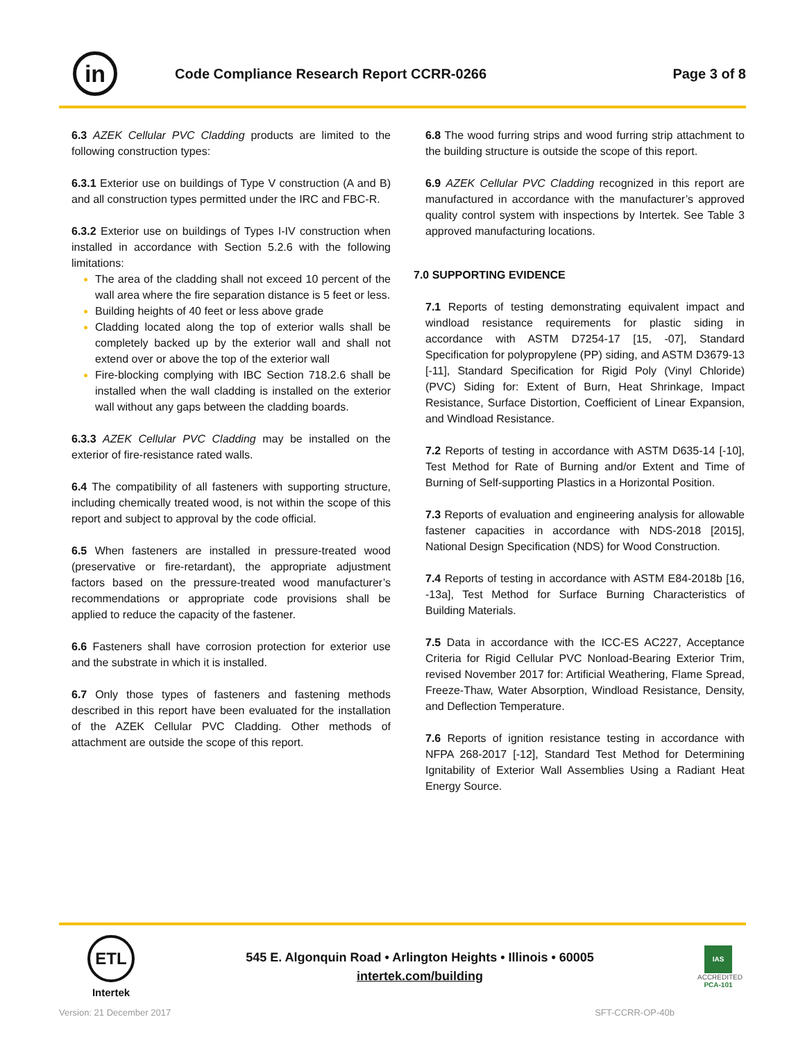in
Code Compliance Research Report CCRR-0266
Page 3 of 8
6.3 AZEK Cellular PVC Cladding products are limited to the following construction types:
6.3.1 Exterior use on buildings of Type V construction (A and B) and all construction types permitted under the IRC and FBC-R.
6.3.2 Exterior use on buildings of Types I-IV construction when installed in accordance with Section 5.2.6 with the following limitations:
The area of the cladding shall not exceed 10 percent of the wall area where the fire separation distance is 5 feet or less.
Building heights of 40 feet or less above grade
Cladding located along the top of exterior walls shall be completely backed up by the exterior wall and shall not extend over or above the top of the exterior wall
Fire-blocking complying with IBC Section 718.2.6 shall be installed when the wall cladding is installed on the exterior wall without any gaps between the cladding boards.
6.3.3 AZEK Cellular PVC Cladding may be installed on the exterior of fire-resistance rated walls.
6.4 The compatibility of all fasteners with supporting structure, including chemically treated wood, is not within the scope of this report and subject to approval by the code official.
6.5 When fasteners are installed in pressure-treated wood (preservative or fire-retardant), the appropriate adjustment factors based on the pressure-treated wood manufacturer’s recommendations or appropriate code provisions shall be applied to reduce the capacity of the fastener.
6.6 Fasteners shall have corrosion protection for exterior use and the substrate in which it is installed.
6.7 Only those types of fasteners and fastening methods described in this report have been evaluated for the installation of the AZEK Cellular PVC Cladding. Other methods of attachment are outside the scope of this report.
6.8 The wood furring strips and wood furring strip attachment to the building structure is outside the scope of this report.
6.9 AZEK Cellular PVC Cladding recognized in this report are manufactured in accordance with the manufacturer’s approved quality control system with inspections by Intertek. See Table 3 approved manufacturing locations.
7.0 SUPPORTING EVIDENCE
7.1 Reports of testing demonstrating equivalent impact and windload resistance requirements for plastic siding in accordance with ASTM D7254-17 [15, -07], Standard Specification for polypropylene (PP) siding, and ASTM D3679-13 [-11], Standard Specification for Rigid Poly (Vinyl Chloride) (PVC) Siding for: Extent of Burn, Heat Shrinkage, Impact Resistance, Surface Distortion, Coefficient of Linear Expansion, and Windload Resistance.
7.2 Reports of testing in accordance with ASTM D635-14 [-10], Test Method for Rate of Burning and/or Extent and Time of Burning of Self-supporting Plastics in a Horizontal Position.
7.3 Reports of evaluation and engineering analysis for allowable fastener capacities in accordance with NDS-2018 [2015], National Design Specification (NDS) for Wood Construction.
7.4 Reports of testing in accordance with ASTM E84-2018b [16, -13a], Test Method for Surface Burning Characteristics of Building Materials.
7.5 Data in accordance with the ICC-ES AC227, Acceptance Criteria for Rigid Cellular PVC Nonload-Bearing Exterior Trim, revised November 2017 for: Artificial Weathering, Flame Spread, Freeze-Thaw, Water Absorption, Windload Resistance, Density, and Deflection Temperature.
7.6 Reports of ignition resistance testing in accordance with NFPA 268-2017 [-12], Standard Test Method for Determining Ignitability of Exterior Wall Assemblies Using a Radiant Heat Energy Source.
ETL
Intertek
545 E. Algonquin Road • Arlington Heights • Illinois • 60005
intertek.com/building
IAS
ACCREDITED
PCA-101
Version: 21 December 2017 SFT-CCRR-OP-40b